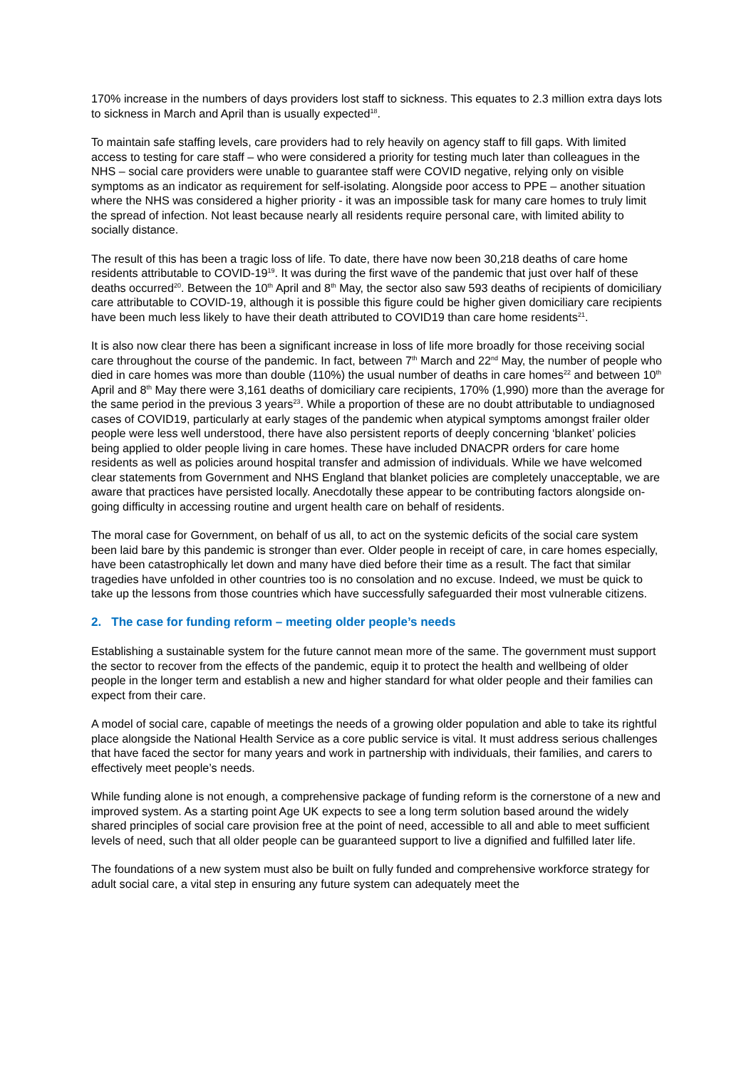170% increase in the numbers of days providers lost staff to sickness. This equates to 2.3 million extra days lots to sickness in March and April than is usually expected<sup>18</sup>.
To maintain safe staffing levels, care providers had to rely heavily on agency staff to fill gaps. With limited access to testing for care staff – who were considered a priority for testing much later than colleagues in the NHS – social care providers were unable to guarantee staff were COVID negative, relying only on visible symptoms as an indicator as requirement for self-isolating. Alongside poor access to PPE – another situation where the NHS was considered a higher priority - it was an impossible task for many care homes to truly limit the spread of infection. Not least because nearly all residents require personal care, with limited ability to socially distance.
The result of this has been a tragic loss of life. To date, there have now been 30,218 deaths of care home residents attributable to COVID-19<sup>19</sup>. It was during the first wave of the pandemic that just over half of these deaths occurred<sup>20</sup>. Between the 10<sup>th</sup> April and 8<sup>th</sup> May, the sector also saw 593 deaths of recipients of domiciliary care attributable to COVID-19, although it is possible this figure could be higher given domiciliary care recipients have been much less likely to have their death attributed to COVID19 than care home residents<sup>21</sup>.
It is also now clear there has been a significant increase in loss of life more broadly for those receiving social care throughout the course of the pandemic. In fact, between 7<sup>th</sup> March and 22<sup>nd</sup> May, the number of people who died in care homes was more than double (110%) the usual number of deaths in care homes<sup>22</sup> and between 10<sup>th</sup> April and 8<sup>th</sup> May there were 3,161 deaths of domiciliary care recipients, 170% (1,990) more than the average for the same period in the previous 3 years<sup>23</sup>. While a proportion of these are no doubt attributable to undiagnosed cases of COVID19, particularly at early stages of the pandemic when atypical symptoms amongst frailer older people were less well understood, there have also persistent reports of deeply concerning ‘blanket’ policies being applied to older people living in care homes. These have included DNACPR orders for care home residents as well as policies around hospital transfer and admission of individuals. While we have welcomed clear statements from Government and NHS England that blanket policies are completely unacceptable, we are aware that practices have persisted locally. Anecdotally these appear to be contributing factors alongside on-going difficulty in accessing routine and urgent health care on behalf of residents.
The moral case for Government, on behalf of us all, to act on the systemic deficits of the social care system been laid bare by this pandemic is stronger than ever. Older people in receipt of care, in care homes especially, have been catastrophically let down and many have died before their time as a result. The fact that similar tragedies have unfolded in other countries too is no consolation and no excuse. Indeed, we must be quick to take up the lessons from those countries which have successfully safeguarded their most vulnerable citizens.
2. The case for funding reform – meeting older people’s needs
Establishing a sustainable system for the future cannot mean more of the same. The government must support the sector to recover from the effects of the pandemic, equip it to protect the health and wellbeing of older people in the longer term and establish a new and higher standard for what older people and their families can expect from their care.
A model of social care, capable of meetings the needs of a growing older population and able to take its rightful place alongside the National Health Service as a core public service is vital. It must address serious challenges that have faced the sector for many years and work in partnership with individuals, their families, and carers to effectively meet people’s needs.
While funding alone is not enough, a comprehensive package of funding reform is the cornerstone of a new and improved system. As a starting point Age UK expects to see a long term solution based around the widely shared principles of social care provision free at the point of need, accessible to all and able to meet sufficient levels of need, such that all older people can be guaranteed support to live a dignified and fulfilled later life.
The foundations of a new system must also be built on fully funded and comprehensive workforce strategy for adult social care, a vital step in ensuring any future system can adequately meet the